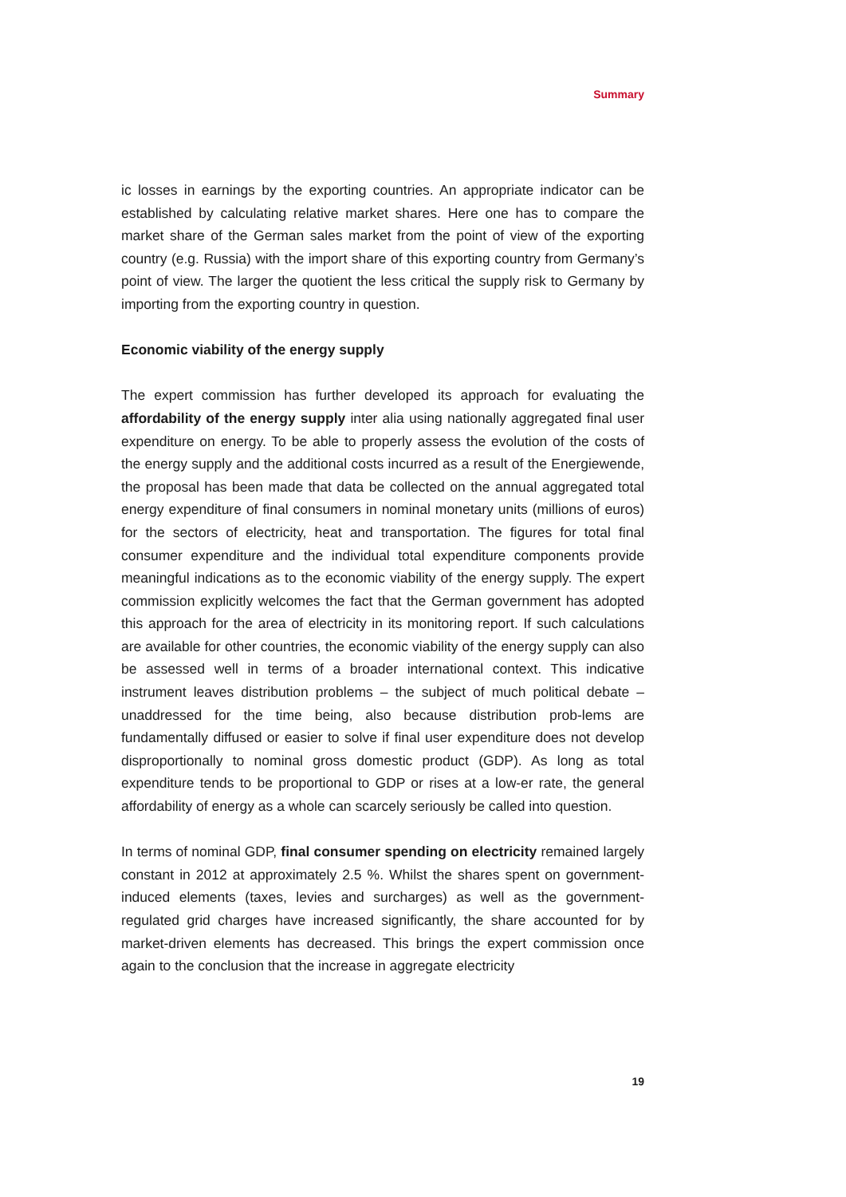Summary
ic losses in earnings by the exporting countries. An appropriate indicator can be established by calculating relative market shares. Here one has to compare the market share of the German sales market from the point of view of the exporting country (e.g. Russia) with the import share of this exporting country from Germany’s point of view. The larger the quotient the less critical the supply risk to Germany by importing from the exporting country in question.
Economic viability of the energy supply
The expert commission has further developed its approach for evaluating the affordability of the energy supply inter alia using nationally aggregated final user expenditure on energy. To be able to properly assess the evolution of the costs of the energy supply and the additional costs incurred as a result of the Energiewende, the proposal has been made that data be collected on the annual aggregated total energy expenditure of final consumers in nominal monetary units (millions of euros) for the sectors of electricity, heat and transportation. The figures for total final consumer expenditure and the individual total expenditure components provide meaningful indications as to the economic viability of the energy supply. The expert commission explicitly welcomes the fact that the German government has adopted this approach for the area of electricity in its monitoring report. If such calculations are available for other countries, the economic viability of the energy supply can also be assessed well in terms of a broader international context. This indicative instrument leaves distribution problems – the subject of much political debate – unaddressed for the time being, also because distribution prob-lems are fundamentally diffused or easier to solve if final user expenditure does not develop disproportionally to nominal gross domestic product (GDP). As long as total expenditure tends to be proportional to GDP or rises at a low-er rate, the general affordability of energy as a whole can scarcely seriously be called into question.
In terms of nominal GDP, final consumer spending on electricity remained largely constant in 2012 at approximately 2.5 %. Whilst the shares spent on government-induced elements (taxes, levies and surcharges) as well as the government-regulated grid charges have increased significantly, the share accounted for by market-driven elements has decreased. This brings the expert commission once again to the conclusion that the increase in aggregate electricity
19